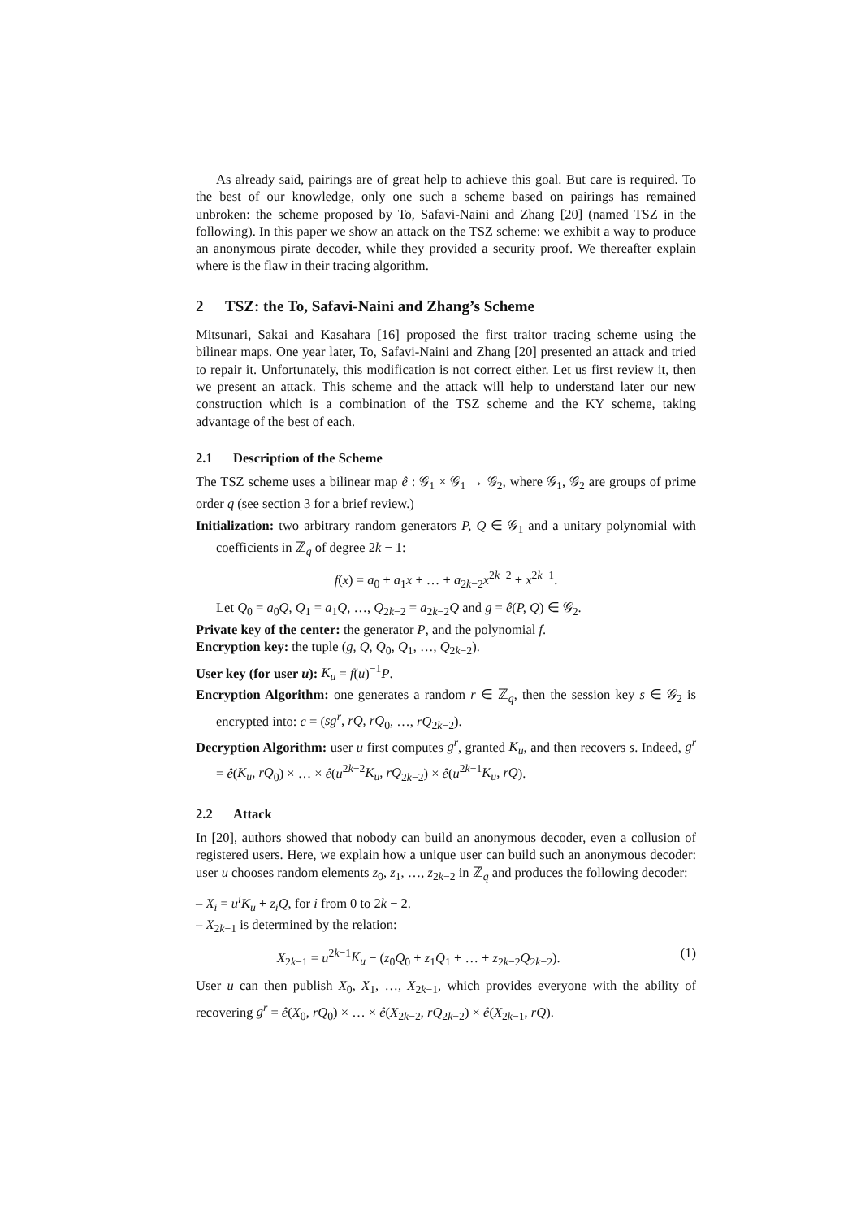As already said, pairings are of great help to achieve this goal. But care is required. To the best of our knowledge, only one such a scheme based on pairings has remained unbroken: the scheme proposed by To, Safavi-Naini and Zhang [20] (named TSZ in the following). In this paper we show an attack on the TSZ scheme: we exhibit a way to produce an anonymous pirate decoder, while they provided a security proof. We thereafter explain where is the flaw in their tracing algorithm.
2 TSZ: the To, Safavi-Naini and Zhang’s Scheme
Mitsunari, Sakai and Kasahara [16] proposed the first traitor tracing scheme using the bilinear maps. One year later, To, Safavi-Naini and Zhang [20] presented an attack and tried to repair it. Unfortunately, this modification is not correct either. Let us first review it, then we present an attack. This scheme and the attack will help to understand later our new construction which is a combination of the TSZ scheme and the KY scheme, taking advantage of the best of each.
2.1 Description of the Scheme
The TSZ scheme uses a bilinear map ê : 𝒢<sub>1</sub> × 𝒢<sub>1</sub> → 𝒢<sub>2</sub>, where 𝒢<sub>1</sub>, 𝒢<sub>2</sub> are groups of prime order q (see section 3 for a brief review.)
Initialization: two arbitrary random generators P, Q ∈ 𝒢<sub>1</sub> and a unitary polynomial with coefficients in ℤ<sub>q</sub> of degree 2k − 1:
f(x) = a<sub>0</sub> + a<sub>1</sub>x + … + a<sub>2k−2</sub>x<sup>2k−2</sup> + x<sup>2k−1</sup>.
Let Q<sub>0</sub> = a<sub>0</sub>Q, Q<sub>1</sub> = a<sub>1</sub>Q, …, Q<sub>2k−2</sub> = a<sub>2k−2</sub>Q and g = ê(P, Q) ∈ 𝒢<sub>2</sub>.
Private key of the center: the generator P, and the polynomial f.
Encryption key: the tuple (g, Q, Q<sub>0</sub>, Q<sub>1</sub>, …, Q<sub>2k−2</sub>).
User key (for user u): K<sub>u</sub> = f(u)<sup>−1</sup>P.
Encryption Algorithm: one generates a random r ∈ ℤ<sub>q</sub>, then the session key s ∈ 𝒢<sub>2</sub> is encrypted into: c = (sg<sup>r</sup>, rQ, rQ<sub>0</sub>, …, rQ<sub>2k−2</sub>).
Decryption Algorithm: user u first computes g<sup>r</sup>, granted K<sub>u</sub>, and then recovers s. Indeed, g<sup>r</sup> = ê(K<sub>u</sub>, rQ<sub>0</sub>) × … × ê(u<sup>2k−2</sup>K<sub>u</sub>, rQ<sub>2k−2</sub>) × ê(u<sup>2k−1</sup>K<sub>u</sub>, rQ).
2.2 Attack
In [20], authors showed that nobody can build an anonymous decoder, even a collusion of registered users. Here, we explain how a unique user can build such an anonymous decoder: user u chooses random elements z<sub>0</sub>, z<sub>1</sub>, …, z<sub>2k−2</sub> in ℤ<sub>q</sub> and produces the following decoder:
– X<sub>i</sub> = u<sup>i</sup>K<sub>u</sub> + z<sub>i</sub>Q, for i from 0 to 2k − 2.
– X<sub>2k−1</sub> is determined by the relation:
X<sub>2k−1</sub> = u<sup>2k−1</sup>K<sub>u</sub> − (z<sub>0</sub>Q<sub>0</sub> + z<sub>1</sub>Q<sub>1</sub> + … + z<sub>2k−2</sub>Q<sub>2k−2</sub>). (1)
User u can then publish X<sub>0</sub>, X<sub>1</sub>, …, X<sub>2k−1</sub>, which provides everyone with the ability of recovering g<sup>r</sup> = ê(X<sub>0</sub>, rQ<sub>0</sub>) × … × ê(X<sub>2k−2</sub>, rQ<sub>2k−2</sub>) × ê(X<sub>2k−1</sub>, rQ).